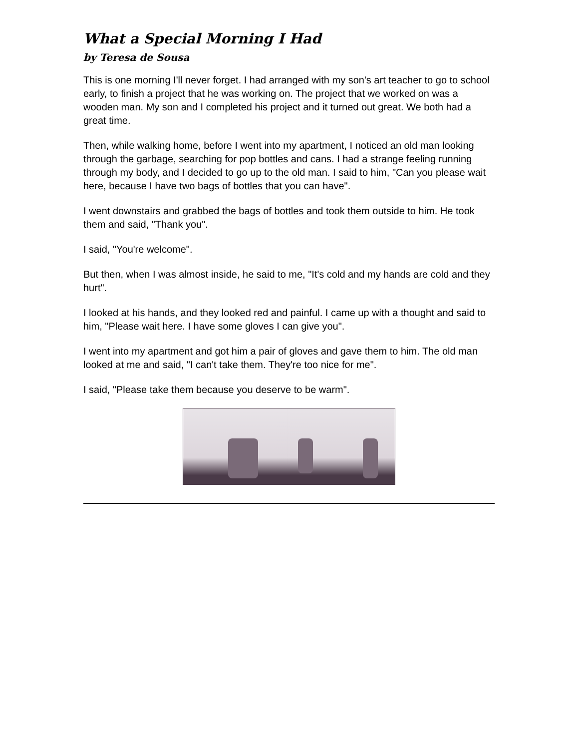What a Special Morning I Had
by Teresa de Sousa
This is one morning I'll never forget. I had arranged with my son's art teacher to go to school early, to finish a project that he was working on. The project that we worked on was a wooden man. My son and I completed his project and it turned out great. We both had a great time.
Then, while walking home, before I went into my apartment, I noticed an old man looking through the garbage, searching for pop bottles and cans. I had a strange feeling running through my body, and I decided to go up to the old man. I said to him, "Can you please wait here, because I have two bags of bottles that you can have".
I went downstairs and grabbed the bags of bottles and took them outside to him. He took them and said, "Thank you".
I said, "You're welcome".
But then, when I was almost inside, he said to me, "It's cold and my hands are cold and they hurt".
I looked at his hands, and they looked red and painful. I came up with a thought and said to him, "Please wait here. I have some gloves I can give you".
I went into my apartment and got him a pair of gloves and gave them to him. The old man looked at me and said, "I can't take them. They're too nice for me".
I said, "Please take them because you deserve to be warm".